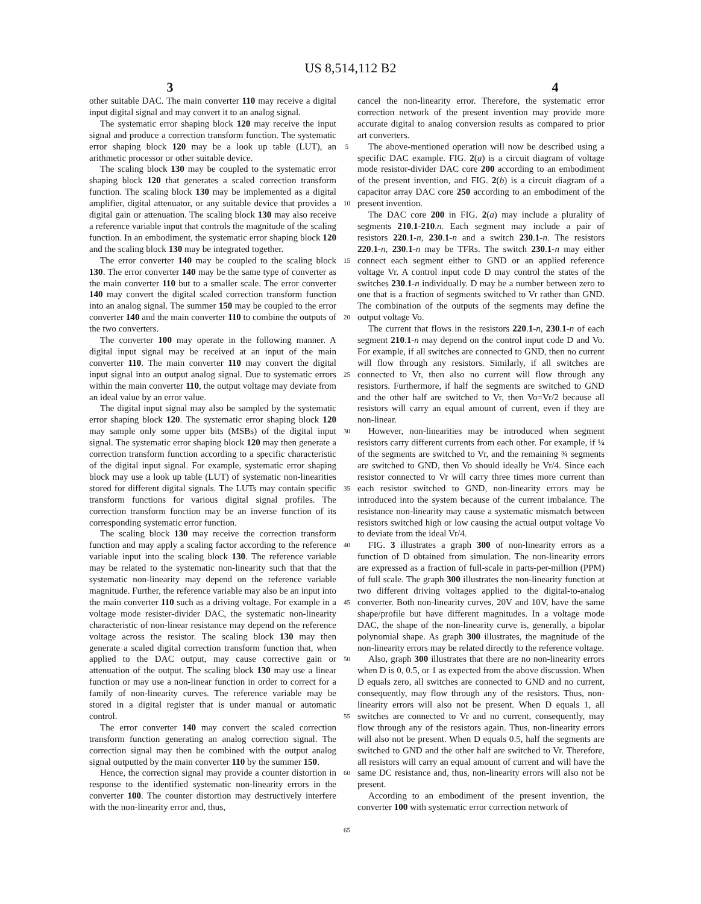US 8,514,112 B2
3 4
other suitable DAC. The main converter 110 may receive a digital input digital signal and may convert it to an analog signal.
The systematic error shaping block 120 may receive the input signal and produce a correction transform function. The systematic error shaping block 120 may be a look up table (LUT), an arithmetic processor or other suitable device.
The scaling block 130 may be coupled to the systematic error shaping block 120 that generates a scaled correction transform function. The scaling block 130 may be implemented as a digital amplifier, digital attenuator, or any suitable device that provides a digital gain or attenuation. The scaling block 130 may also receive a reference variable input that controls the magnitude of the scaling function. In an embodiment, the systematic error shaping block 120 and the scaling block 130 may be integrated together.
The error converter 140 may be coupled to the scaling block 130. The error converter 140 may be the same type of converter as the main converter 110 but to a smaller scale. The error converter 140 may convert the digital scaled correction transform function into an analog signal. The summer 150 may be coupled to the error converter 140 and the main converter 110 to combine the outputs of the two converters.
The converter 100 may operate in the following manner. A digital input signal may be received at an input of the main converter 110. The main converter 110 may convert the digital input signal into an output analog signal. Due to systematic errors within the main converter 110, the output voltage may deviate from an ideal value by an error value.
The digital input signal may also be sampled by the systematic error shaping block 120. The systematic error shaping block 120 may sample only some upper bits (MSBs) of the digital input signal. The systematic error shaping block 120 may then generate a correction transform function according to a specific characteristic of the digital input signal. For example, systematic error shaping block may use a look up table (LUT) of systematic non-linearities stored for different digital signals. The LUTs may contain specific transform functions for various digital signal profiles. The correction transform function may be an inverse function of its corresponding systematic error function.
The scaling block 130 may receive the correction transform function and may apply a scaling factor according to the reference variable input into the scaling block 130. The reference variable may be related to the systematic non-linearity such that that the systematic non-linearity may depend on the reference variable magnitude. Further, the reference variable may also be an input into the main converter 110 such as a driving voltage. For example in a voltage mode resister-divider DAC, the systematic non-linearity characteristic of non-linear resistance may depend on the reference voltage across the resistor. The scaling block 130 may then generate a scaled digital correction transform function that, when applied to the DAC output, may cause corrective gain or attenuation of the output. The scaling block 130 may use a linear function or may use a non-linear function in order to correct for a family of non-linearity curves. The reference variable may be stored in a digital register that is under manual or automatic control.
The error converter 140 may convert the scaled correction transform function generating an analog correction signal. The correction signal may then be combined with the output analog signal outputted by the main converter 110 by the summer 150.
Hence, the correction signal may provide a counter distortion in response to the identified systematic non-linearity errors in the converter 100. The counter distortion may destructively interfere with the non-linearity error and, thus,
5
10
15
20
25
30
35
40
45
50
55
60
65
cancel the non-linearity error. Therefore, the systematic error correction network of the present invention may provide more accurate digital to analog conversion results as compared to prior art converters.
The above-mentioned operation will now be described using a specific DAC example. FIG. 2(a) is a circuit diagram of voltage mode resistor-divider DAC core 200 according to an embodiment of the present invention, and FIG. 2(b) is a circuit diagram of a capacitor array DAC core 250 according to an embodiment of the present invention.
The DAC core 200 in FIG. 2(a) may include a plurality of segments 210.1-210.n. Each segment may include a pair of resistors 220.1-n, 230.1-n and a switch 230.1-n. The resistors 220.1-n, 230.1-n may be TFRs. The switch 230.1-n may either connect each segment either to GND or an applied reference voltage Vr. A control input code D may control the states of the switches 230.1-n individually. D may be a number between zero to one that is a fraction of segments switched to Vr rather than GND. The combination of the outputs of the segments may define the output voltage Vo.
The current that flows in the resistors 220.1-n, 230.1-n of each segment 210.1-n may depend on the control input code D and Vo. For example, if all switches are connected to GND, then no current will flow through any resistors. Similarly, if all switches are connected to Vr, then also no current will flow through any resistors. Furthermore, if half the segments are switched to GND and the other half are switched to Vr, then Vo=Vr/2 because all resistors will carry an equal amount of current, even if they are non-linear.
However, non-linearities may be introduced when segment resistors carry different currents from each other. For example, if ¼ of the segments are switched to Vr, and the remaining ¾ segments are switched to GND, then Vo should ideally be Vr/4. Since each resistor connected to Vr will carry three times more current than each resistor switched to GND, non-linearity errors may be introduced into the system because of the current imbalance. The resistance non-linearity may cause a systematic mismatch between resistors switched high or low causing the actual output voltage Vo to deviate from the ideal Vr/4.
FIG. 3 illustrates a graph 300 of non-linearity errors as a function of D obtained from simulation. The non-linearity errors are expressed as a fraction of full-scale in parts-per-million (PPM) of full scale. The graph 300 illustrates the non-linearity function at two different driving voltages applied to the digital-to-analog converter. Both non-linearity curves, 20V and 10V, have the same shape/profile but have different magnitudes. In a voltage mode DAC, the shape of the non-linearity curve is, generally, a bipolar polynomial shape. As graph 300 illustrates, the magnitude of the non-linearity errors may be related directly to the reference voltage.
Also, graph 300 illustrates that there are no non-linearity errors when D is 0, 0.5, or 1 as expected from the above discussion. When D equals zero, all switches are connected to GND and no current, consequently, may flow through any of the resistors. Thus, non-linearity errors will also not be present. When D equals 1, all switches are connected to Vr and no current, consequently, may flow through any of the resistors again. Thus, non-linearity errors will also not be present. When D equals 0.5, half the segments are switched to GND and the other half are switched to Vr. Therefore, all resistors will carry an equal amount of current and will have the same DC resistance and, thus, non-linearity errors will also not be present.
According to an embodiment of the present invention, the converter 100 with systematic error correction network of